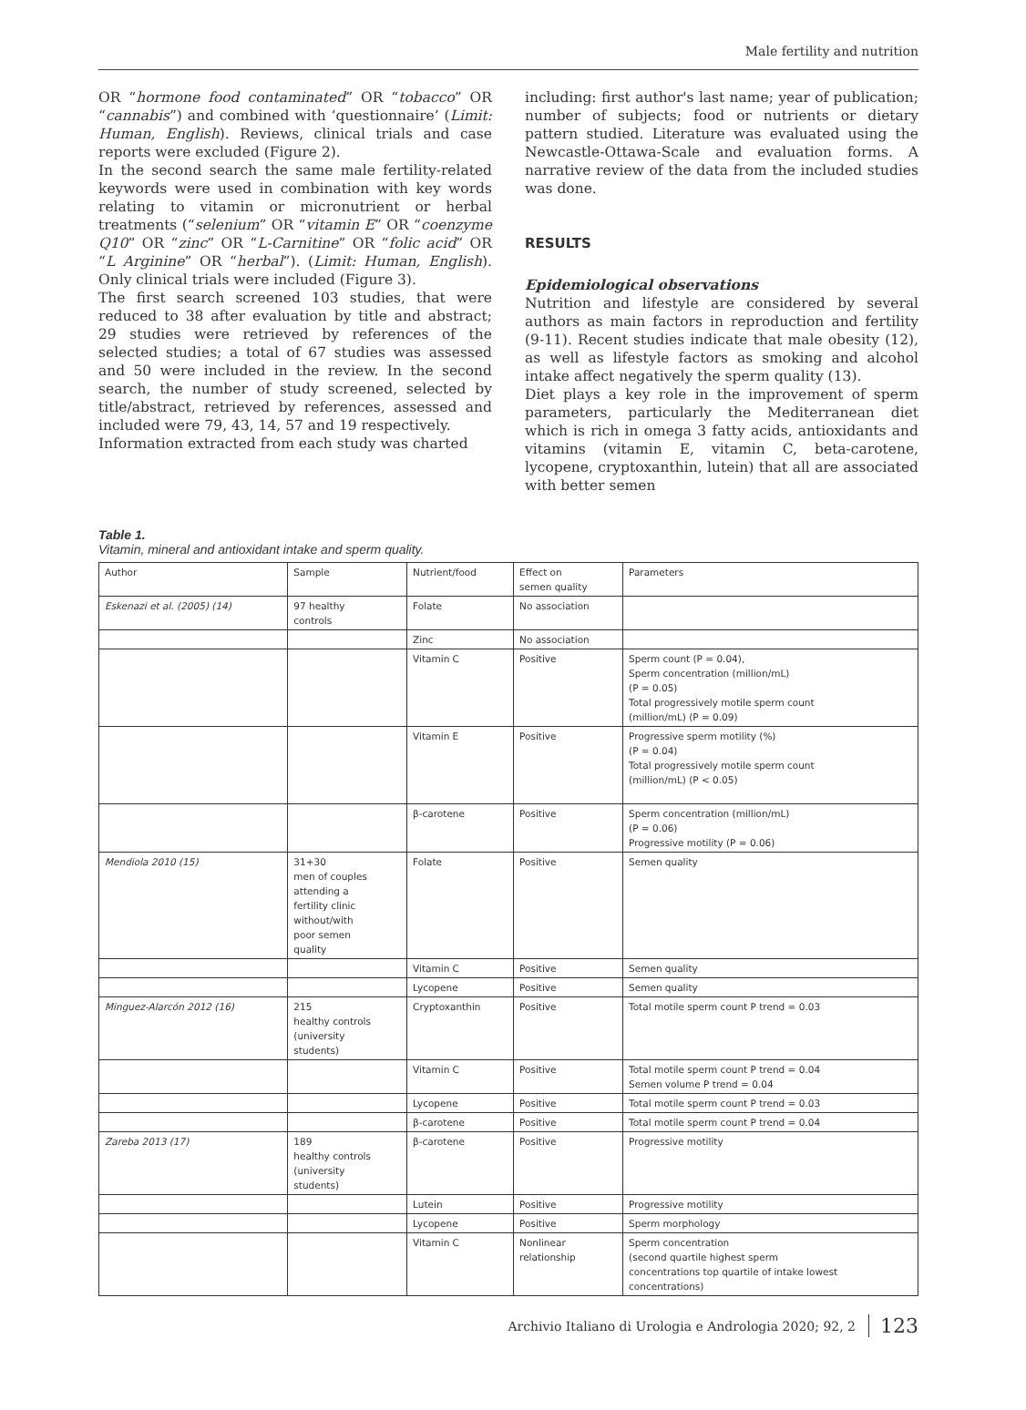Male fertility and nutrition
OR “hormone food contaminated” OR “tobacco” OR “cannabis”) and combined with ‘questionnaire’ (Limit: Human, English). Reviews, clinical trials and case reports were excluded (Figure 2).
In the second search the same male fertility-related keywords were used in combination with key words relating to vitamin or micronutrient or herbal treatments (“selenium” OR “vitamin E” OR “coenzyme Q10” OR “zinc” OR “L-Carnitine” OR “folic acid” OR “L Arginine” OR “herbal”). (Limit: Human, English). Only clinical trials were included (Figure 3).
The first search screened 103 studies, that were reduced to 38 after evaluation by title and abstract; 29 studies were retrieved by references of the selected studies; a total of 67 studies was assessed and 50 were included in the review. In the second search, the number of study screened, selected by title/abstract, retrieved by references, assessed and included were 79, 43, 14, 57 and 19 respectively.
Information extracted from each study was charted
including: first author's last name; year of publication; number of subjects; food or nutrients or dietary pattern studied. Literature was evaluated using the Newcastle-Ottawa-Scale and evaluation forms. A narrative review of the data from the included studies was done.
RESULTS
Epidemiological observations
Nutrition and lifestyle are considered by several authors as main factors in reproduction and fertility (9-11). Recent studies indicate that male obesity (12), as well as lifestyle factors as smoking and alcohol intake affect negatively the sperm quality (13).
Diet plays a key role in the improvement of sperm parameters, particularly the Mediterranean diet which is rich in omega 3 fatty acids, antioxidants and vitamins (vitamin E, vitamin C, beta-carotene, lycopene, cryptoxanthin, lutein) that all are associated with better semen
Table 1.
Vitamin, mineral and antioxidant intake and sperm quality.
| Author | Sample | Nutrient/food | Effect on semen quality | Parameters |
| --- | --- | --- | --- | --- |
| Eskenazi et al. (2005) (14) | 97 healthy controls | Folate | No association | |
| | | Zinc | No association | |
| | | Vitamin C | Positive | Sperm count (P = 0.04), Sperm concentration (million/mL) (P = 0.05) Total progressively motile sperm count (million/mL) (P = 0.09) |
| | | Vitamin E | Positive | Progressive sperm motility (%) (P = 0.04) Total progressively motile sperm count (million/mL) (P < 0.05) |
| | | β-carotene | Positive | Sperm concentration (million/mL) (P = 0.06) Progressive motility (P = 0.06) |
| Mendiola 2010 (15) | 31+30 men of couples attending a fertility clinic without/with poor semen quality | Folate | Positive | Semen quality |
| | | Vitamin C | Positive | Semen quality |
| | | Lycopene | Positive | Semen quality |
| Minguez-Alarcón 2012 (16) | 215 healthy controls (university students) | Cryptoxanthin | Positive | Total motile sperm count P trend = 0.03 |
| | | Vitamin C | Positive | Total motile sperm count P trend = 0.04 Semen volume P trend = 0.04 |
| | | Lycopene | Positive | Total motile sperm count P trend = 0.03 |
| | | β-carotene | Positive | Total motile sperm count P trend = 0.04 |
| Zareba 2013 (17) | 189 healthy controls (university students) | β-carotene | Positive | Progressive motility |
| | | Lutein | Positive | Progressive motility |
| | | Lycopene | Positive | Sperm morphology |
| | | Vitamin C | Nonlinear relationship | Sperm concentration (second quartile highest sperm concentrations top quartile of intake lowest concentrations) |
Archivio Italiano di Urologia e Andrologia 2020; 92, 2 123